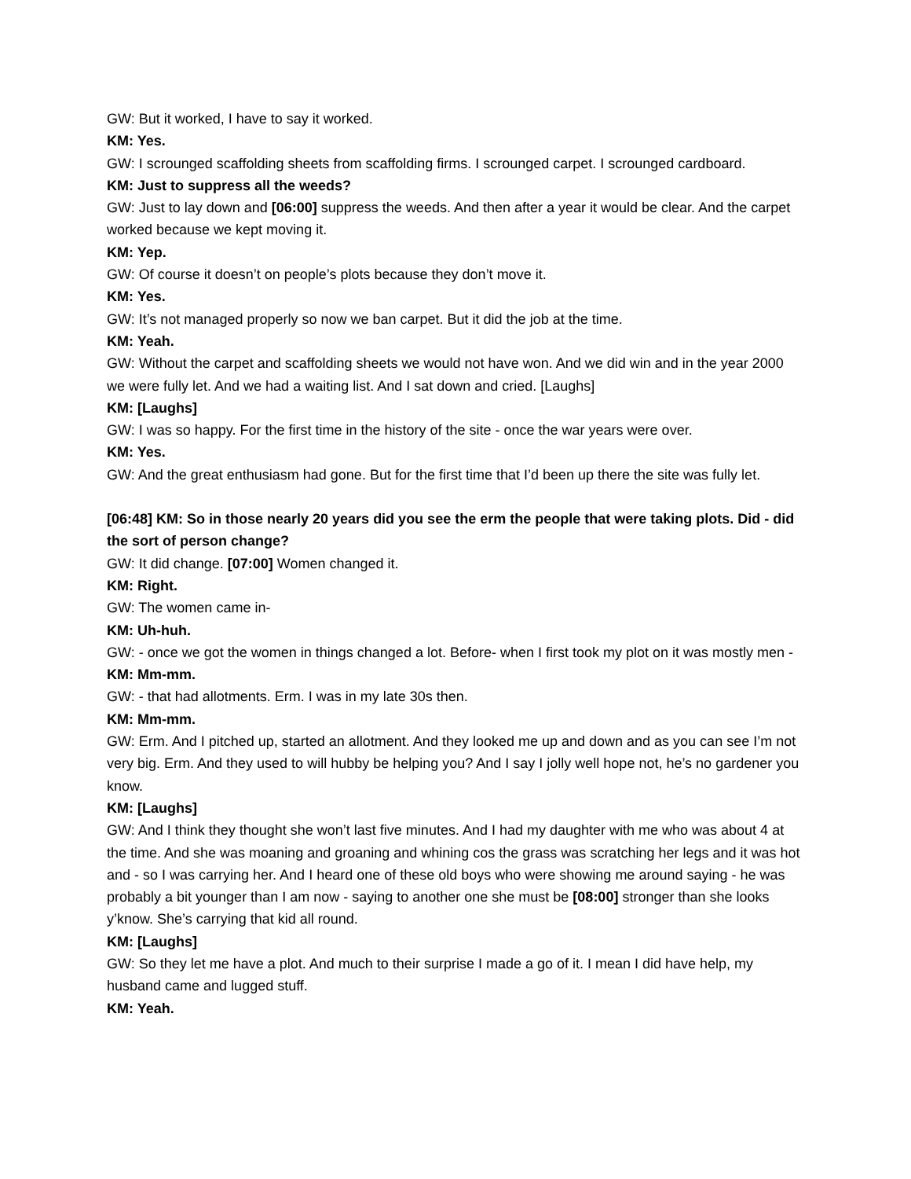GW: But it worked, I have to say it worked.
KM: Yes.
GW: I scrounged scaffolding sheets from scaffolding firms. I scrounged carpet. I scrounged cardboard.
KM: Just to suppress all the weeds?
GW: Just to lay down and [06:00] suppress the weeds. And then after a year it would be clear. And the carpet worked because we kept moving it.
KM: Yep.
GW: Of course it doesn’t on people’s plots because they don’t move it.
KM: Yes.
GW: It’s not managed properly so now we ban carpet. But it did the job at the time.
KM: Yeah.
GW: Without the carpet and scaffolding sheets we would not have won. And we did win and in the year 2000 we were fully let. And we had a waiting list. And I sat down and cried. [Laughs]
KM: [Laughs]
GW: I was so happy. For the first time in the history of the site - once the war years were over.
KM: Yes.
GW: And the great enthusiasm had gone. But for the first time that I’d been up there the site was fully let.
[06:48] KM: So in those nearly 20 years did you see the erm the people that were taking plots. Did - did the sort of person change?
GW: It did change. [07:00] Women changed it.
KM: Right.
GW: The women came in-
KM: Uh-huh.
GW: - once we got the women in things changed a lot. Before- when I first took my plot on it was mostly men -
KM: Mm-mm.
GW: - that had allotments. Erm. I was in my late 30s then.
KM: Mm-mm.
GW: Erm. And I pitched up, started an allotment. And they looked me up and down and as you can see I’m not very big. Erm. And they used to will hubby be helping you? And I say I jolly well hope not, he’s no gardener you know.
KM: [Laughs]
GW: And I think they thought she won’t last five minutes. And I had my daughter with me who was about 4 at the time. And she was moaning and groaning and whining cos the grass was scratching her legs and it was hot and - so I was carrying her. And I heard one of these old boys who were showing me around saying - he was probably a bit younger than I am now - saying to another one she must be [08:00] stronger than she looks y’know. She’s carrying that kid all round.
KM: [Laughs]
GW: So they let me have a plot. And much to their surprise I made a go of it. I mean I did have help, my husband came and lugged stuff.
KM: Yeah.